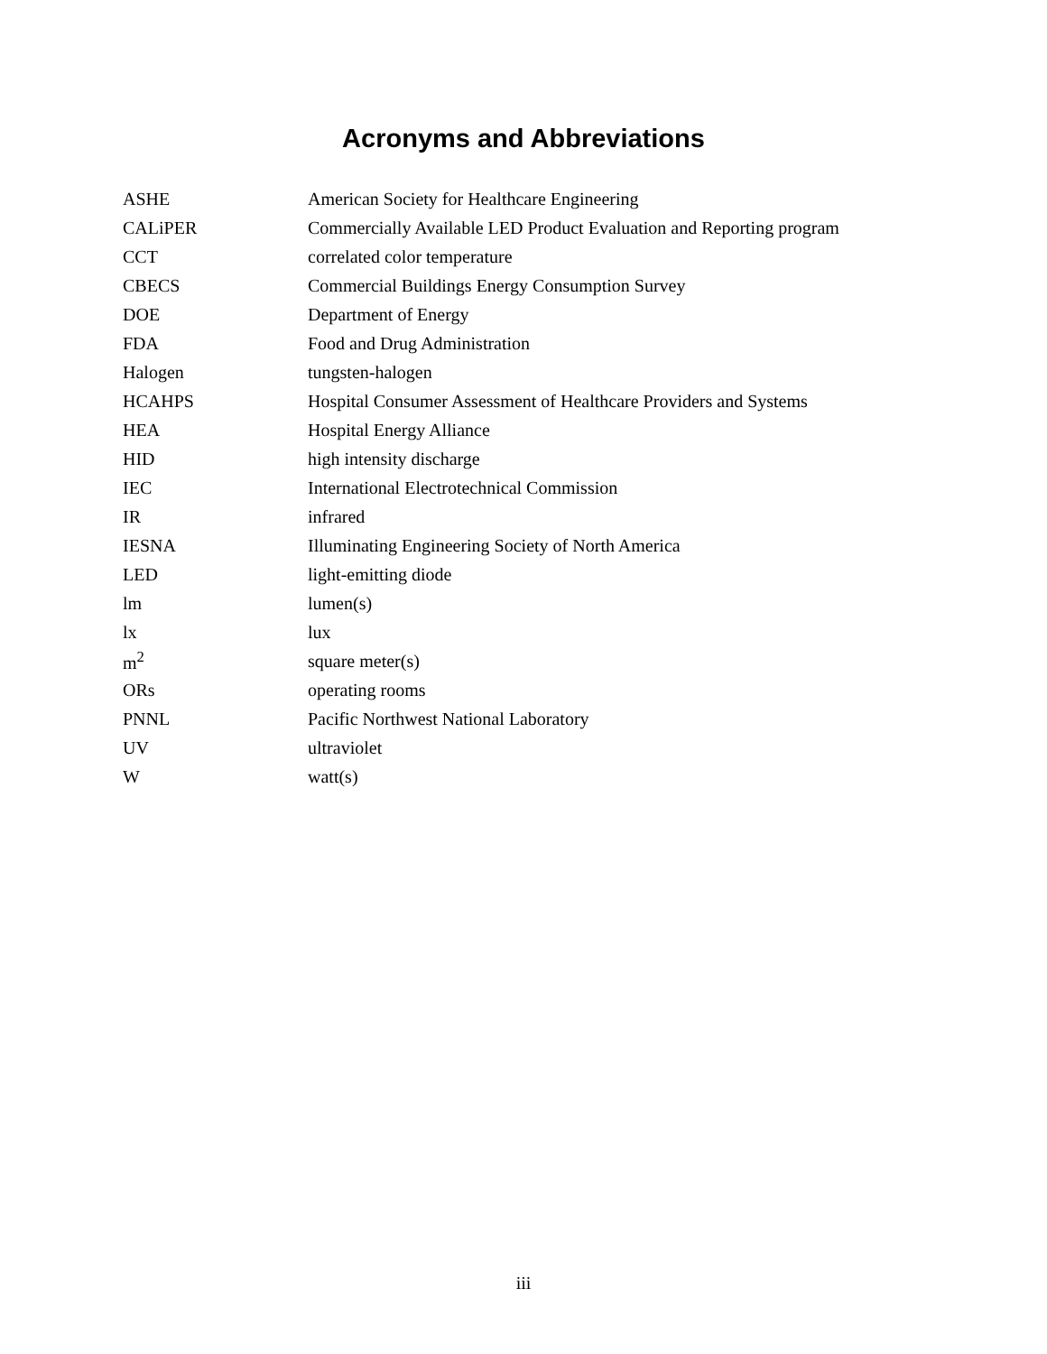Acronyms and Abbreviations
| ASHE | American Society for Healthcare Engineering |
| CALiPER | Commercially Available LED Product Evaluation and Reporting program |
| CCT | correlated color temperature |
| CBECS | Commercial Buildings Energy Consumption Survey |
| DOE | Department of Energy |
| FDA | Food and Drug Administration |
| Halogen | tungsten-halogen |
| HCAHPS | Hospital Consumer Assessment of Healthcare Providers and Systems |
| HEA | Hospital Energy Alliance |
| HID | high intensity discharge |
| IEC | International Electrotechnical Commission |
| IR | infrared |
| IESNA | Illuminating Engineering Society of North America |
| LED | light-emitting diode |
| lm | lumen(s) |
| lx | lux |
| m<sup>2</sup> | square meter(s) |
| ORs | operating rooms |
| PNNL | Pacific Northwest National Laboratory |
| UV | ultraviolet |
| W | watt(s) |
iii